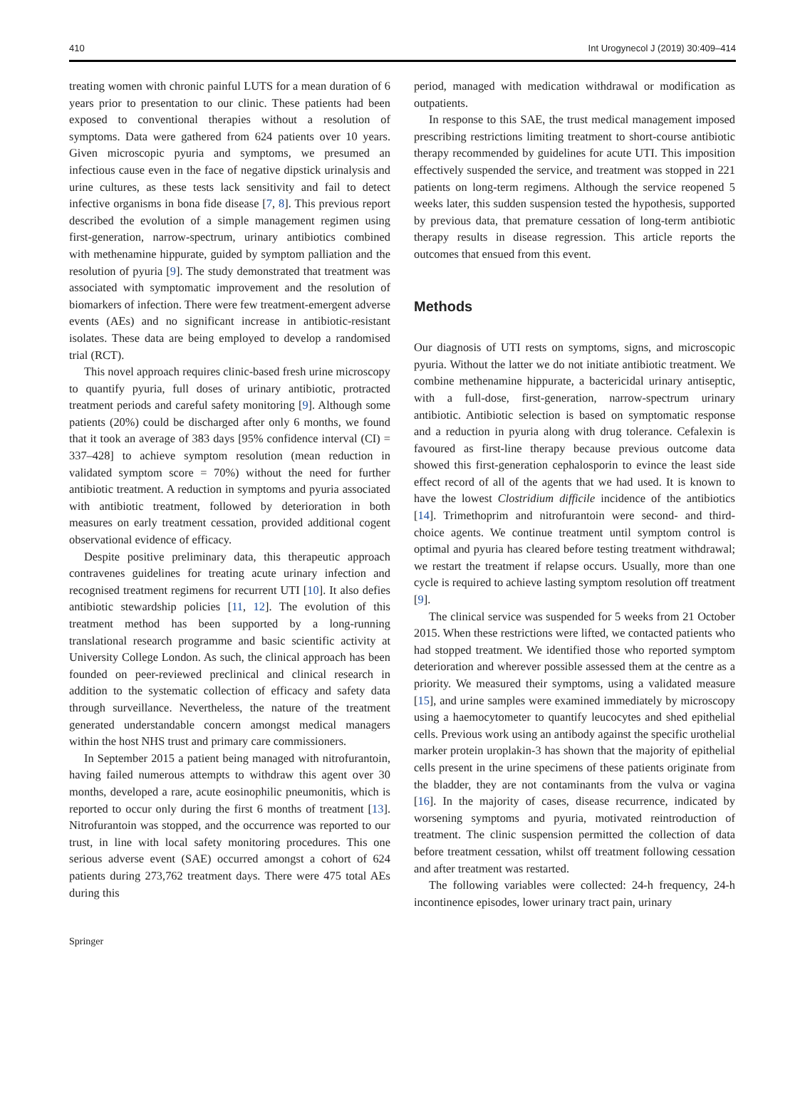410 Int Urogynecol J (2019) 30:409–414
treating women with chronic painful LUTS for a mean duration of 6 years prior to presentation to our clinic. These patients had been exposed to conventional therapies without a resolution of symptoms. Data were gathered from 624 patients over 10 years. Given microscopic pyuria and symptoms, we presumed an infectious cause even in the face of negative dipstick urinalysis and urine cultures, as these tests lack sensitivity and fail to detect infective organisms in bona fide disease [7, 8]. This previous report described the evolution of a simple management regimen using first-generation, narrow-spectrum, urinary antibiotics combined with methenamine hippurate, guided by symptom palliation and the resolution of pyuria [9]. The study demonstrated that treatment was associated with symptomatic improvement and the resolution of biomarkers of infection. There were few treatment-emergent adverse events (AEs) and no significant increase in antibiotic-resistant isolates. These data are being employed to develop a randomised trial (RCT).
This novel approach requires clinic-based fresh urine microscopy to quantify pyuria, full doses of urinary antibiotic, protracted treatment periods and careful safety monitoring [9]. Although some patients (20%) could be discharged after only 6 months, we found that it took an average of 383 days [95% confidence interval (CI) = 337–428] to achieve symptom resolution (mean reduction in validated symptom score = 70%) without the need for further antibiotic treatment. A reduction in symptoms and pyuria associated with antibiotic treatment, followed by deterioration in both measures on early treatment cessation, provided additional cogent observational evidence of efficacy.
Despite positive preliminary data, this therapeutic approach contravenes guidelines for treating acute urinary infection and recognised treatment regimens for recurrent UTI [10]. It also defies antibiotic stewardship policies [11, 12]. The evolution of this treatment method has been supported by a long-running translational research programme and basic scientific activity at University College London. As such, the clinical approach has been founded on peer-reviewed preclinical and clinical research in addition to the systematic collection of efficacy and safety data through surveillance. Nevertheless, the nature of the treatment generated understandable concern amongst medical managers within the host NHS trust and primary care commissioners.
In September 2015 a patient being managed with nitrofurantoin, having failed numerous attempts to withdraw this agent over 30 months, developed a rare, acute eosinophilic pneumonitis, which is reported to occur only during the first 6 months of treatment [13]. Nitrofurantoin was stopped, and the occurrence was reported to our trust, in line with local safety monitoring procedures. This one serious adverse event (SAE) occurred amongst a cohort of 624 patients during 273,762 treatment days. There were 475 total AEs during this
period, managed with medication withdrawal or modification as outpatients.
In response to this SAE, the trust medical management imposed prescribing restrictions limiting treatment to short-course antibiotic therapy recommended by guidelines for acute UTI. This imposition effectively suspended the service, and treatment was stopped in 221 patients on long-term regimens. Although the service reopened 5 weeks later, this sudden suspension tested the hypothesis, supported by previous data, that premature cessation of long-term antibiotic therapy results in disease regression. This article reports the outcomes that ensued from this event.
Methods
Our diagnosis of UTI rests on symptoms, signs, and microscopic pyuria. Without the latter we do not initiate antibiotic treatment. We combine methenamine hippurate, a bactericidal urinary antiseptic, with a full-dose, first-generation, narrow-spectrum urinary antibiotic. Antibiotic selection is based on symptomatic response and a reduction in pyuria along with drug tolerance. Cefalexin is favoured as first-line therapy because previous outcome data showed this first-generation cephalosporin to evince the least side effect record of all of the agents that we had used. It is known to have the lowest Clostridium difficile incidence of the antibiotics [14]. Trimethoprim and nitrofurantoin were second- and third-choice agents. We continue treatment until symptom control is optimal and pyuria has cleared before testing treatment withdrawal; we restart the treatment if relapse occurs. Usually, more than one cycle is required to achieve lasting symptom resolution off treatment [9].
The clinical service was suspended for 5 weeks from 21 October 2015. When these restrictions were lifted, we contacted patients who had stopped treatment. We identified those who reported symptom deterioration and wherever possible assessed them at the centre as a priority. We measured their symptoms, using a validated measure [15], and urine samples were examined immediately by microscopy using a haemocytometer to quantify leucocytes and shed epithelial cells. Previous work using an antibody against the specific urothelial marker protein uroplakin-3 has shown that the majority of epithelial cells present in the urine specimens of these patients originate from the bladder, they are not contaminants from the vulva or vagina [16]. In the majority of cases, disease recurrence, indicated by worsening symptoms and pyuria, motivated reintroduction of treatment. The clinic suspension permitted the collection of data before treatment cessation, whilst off treatment following cessation and after treatment was restarted.
The following variables were collected: 24-h frequency, 24-h incontinence episodes, lower urinary tract pain, urinary
Springer